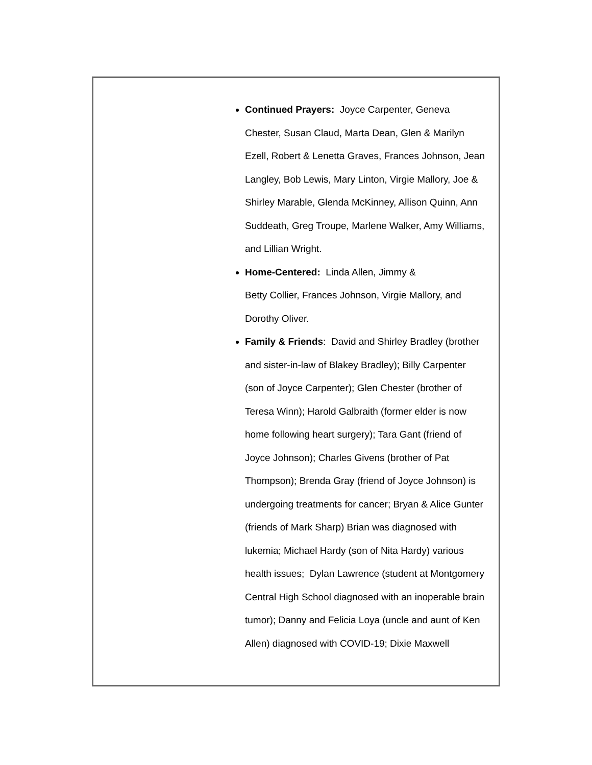Continued Prayers: Joyce Carpenter, Geneva Chester, Susan Claud, Marta Dean, Glen & Marilyn Ezell, Robert & Lenetta Graves, Frances Johnson, Jean Langley, Bob Lewis, Mary Linton, Virgie Mallory, Joe & Shirley Marable, Glenda McKinney, Allison Quinn, Ann Suddeath, Greg Troupe, Marlene Walker, Amy Williams, and Lillian Wright.
Home-Centered: Linda Allen, Jimmy &
Betty Collier, Frances Johnson, Virgie Mallory, and Dorothy Oliver.
Family & Friends: David and Shirley Bradley (brother and sister-in-law of Blakey Bradley); Billy Carpenter (son of Joyce Carpenter); Glen Chester (brother of Teresa Winn); Harold Galbraith (former elder is now home following heart surgery); Tara Gant (friend of Joyce Johnson); Charles Givens (brother of Pat Thompson); Brenda Gray (friend of Joyce Johnson) is undergoing treatments for cancer; Bryan & Alice Gunter (friends of Mark Sharp) Brian was diagnosed with lukemia; Michael Hardy (son of Nita Hardy) various health issues; Dylan Lawrence (student at Montgomery Central High School diagnosed with an inoperable brain tumor); Danny and Felicia Loya (uncle and aunt of Ken Allen) diagnosed with COVID-19; Dixie Maxwell